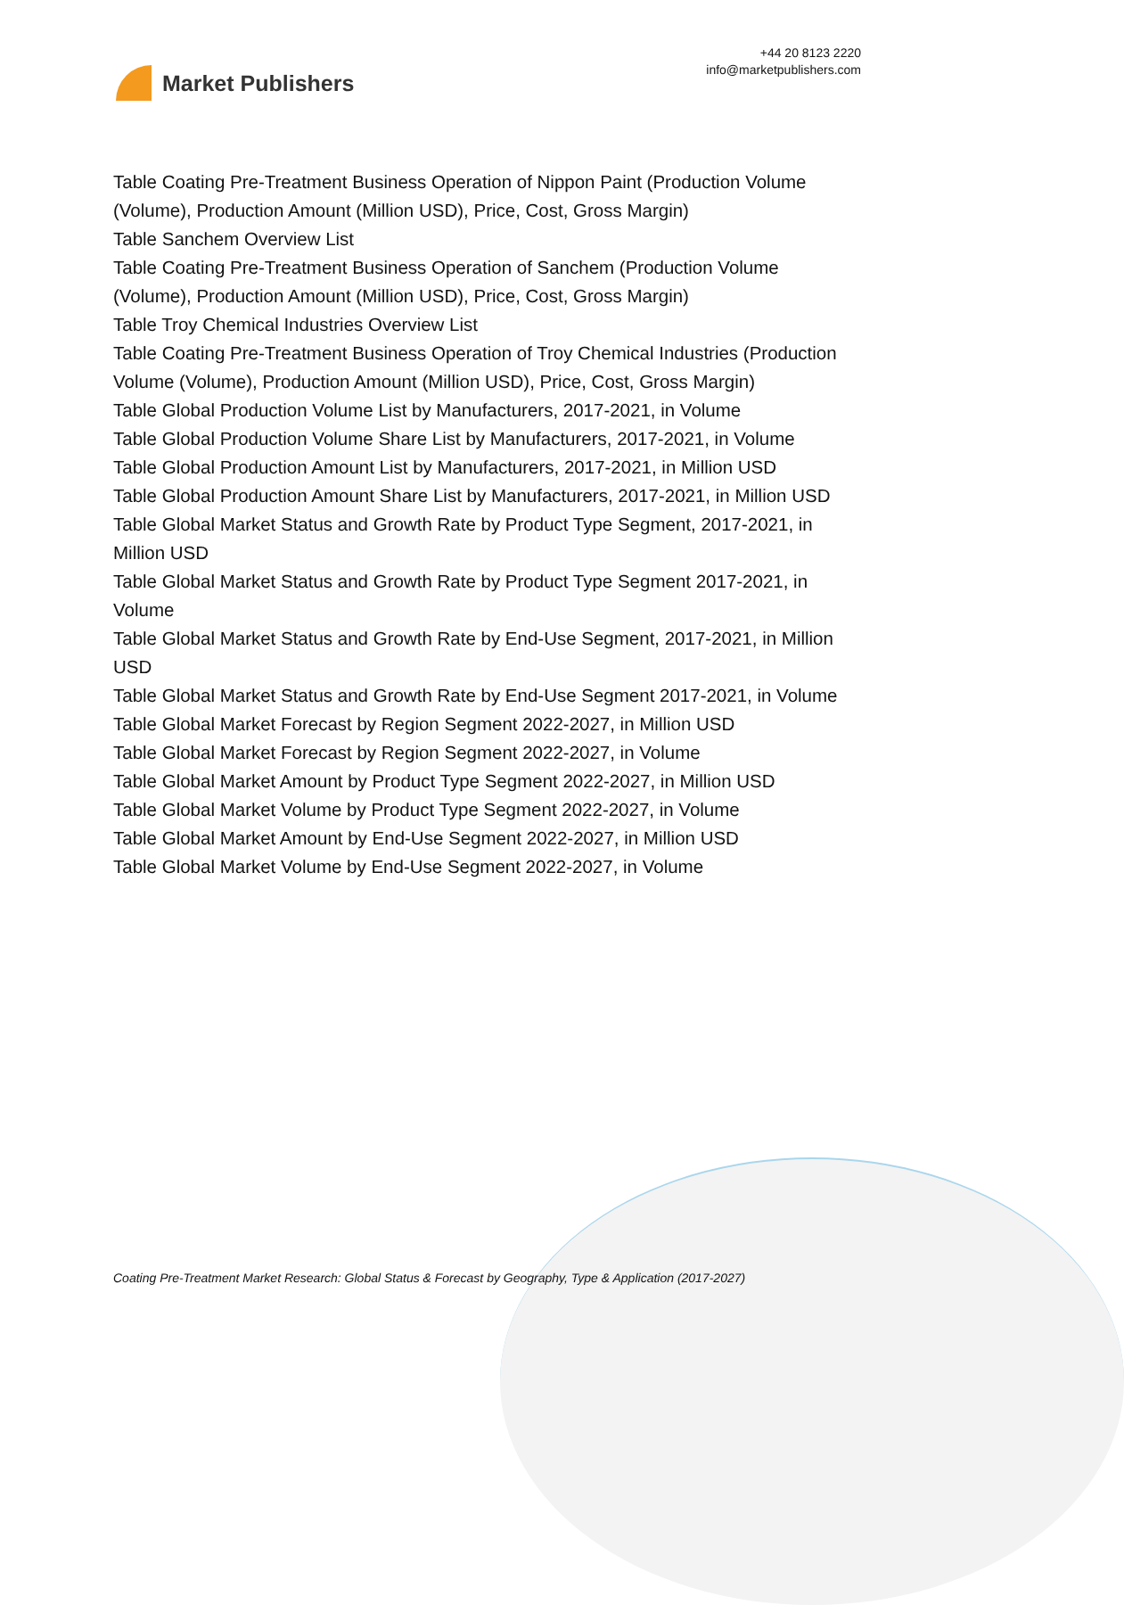Market Publishers
+44 20 8123 2220
info@marketpublishers.com
Table Coating Pre-Treatment Business Operation of Nippon Paint (Production Volume (Volume), Production Amount (Million USD), Price, Cost, Gross Margin)
Table Sanchem Overview List
Table Coating Pre-Treatment Business Operation of Sanchem (Production Volume (Volume), Production Amount (Million USD), Price, Cost, Gross Margin)
Table Troy Chemical Industries Overview List
Table Coating Pre-Treatment Business Operation of Troy Chemical Industries (Production Volume (Volume), Production Amount (Million USD), Price, Cost, Gross Margin)
Table Global Production Volume List by Manufacturers, 2017-2021, in Volume
Table Global Production Volume Share List by Manufacturers, 2017-2021, in Volume
Table Global Production Amount List by Manufacturers, 2017-2021, in Million USD
Table Global Production Amount Share List by Manufacturers, 2017-2021, in Million USD
Table Global Market Status and Growth Rate by Product Type Segment, 2017-2021, in Million USD
Table Global Market Status and Growth Rate by Product Type Segment 2017-2021, in Volume
Table Global Market Status and Growth Rate by End-Use Segment, 2017-2021, in Million USD
Table Global Market Status and Growth Rate by End-Use Segment 2017-2021, in Volume
Table Global Market Forecast by Region Segment 2022-2027, in Million USD
Table Global Market Forecast by Region Segment 2022-2027, in Volume
Table Global Market Amount by Product Type Segment 2022-2027, in Million USD
Table Global Market Volume by Product Type Segment 2022-2027, in Volume
Table Global Market Amount by End-Use Segment 2022-2027, in Million USD
Table Global Market Volume by End-Use Segment 2022-2027, in Volume
Coating Pre-Treatment Market Research: Global Status & Forecast by Geography, Type & Application (2017-2027)